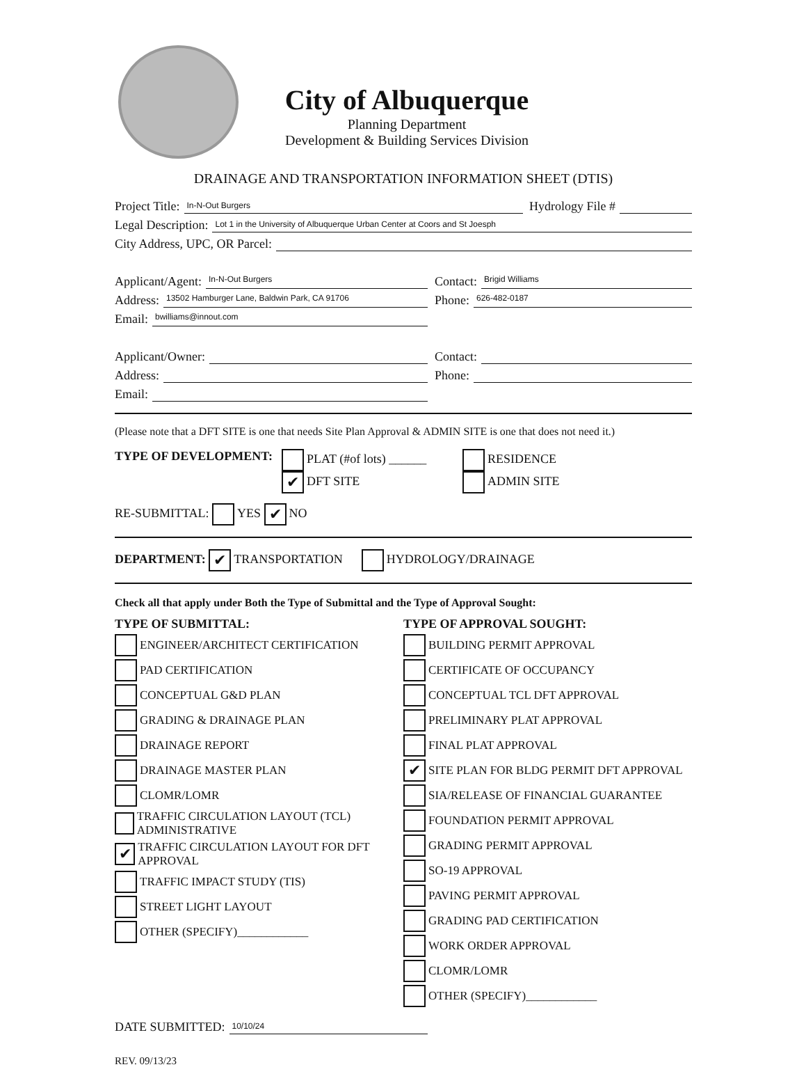City of Albuquerque
Planning Department
Development & Building Services Division
DRAINAGE AND TRANSPORTATION INFORMATION SHEET (DTIS)
Project Title: In-N-Out Burgers Hydrology File #
Legal Description: Lot 1 in the University of Albuquerque Urban Center at Coors and St Joesph
City Address, UPC, OR Parcel:
Applicant/Agent: In-N-Out Burgers
Contact: Brigid Williams
Address: 13502 Hamburger Lane, Baldwin Park, CA 91706
Phone: 626-482-0187
Email: bwilliams@innout.com
Applicant/Owner:
Contact:
Address:
Phone:
Email:
(Please note that a DFT SITE is one that needs Site Plan Approval & ADMIN SITE is one that does not need it.)
TYPE OF DEVELOPMENT: PLAT (#of lots) ______
✔ DFT SITE
RESIDENCE
ADMIN SITE
RE-SUBMITTAL: YES ✔ NO
DEPARTMENT: ✔ TRANSPORTATION HYDROLOGY/DRAINAGE
Check all that apply under Both the Type of Submittal and the Type of Approval Sought:
TYPE OF SUBMITTAL:
ENGINEER/ARCHITECT CERTIFICATION
PAD CERTIFICATION
CONCEPTUAL G&D PLAN
GRADING & DRAINAGE PLAN
DRAINAGE REPORT
DRAINAGE MASTER PLAN
CLOMR/LOMR
TRAFFIC CIRCULATION LAYOUT (TCL) ADMINISTRATIVE
✔ TRAFFIC CIRCULATION LAYOUT FOR DFT APPROVAL
TRAFFIC IMPACT STUDY (TIS)
STREET LIGHT LAYOUT
OTHER (SPECIFY)____________
TYPE OF APPROVAL SOUGHT:
BUILDING PERMIT APPROVAL
CERTIFICATE OF OCCUPANCY
CONCEPTUAL TCL DFT APPROVAL
PRELIMINARY PLAT APPROVAL
FINAL PLAT APPROVAL
✔ SITE PLAN FOR BLDG PERMIT DFT APPROVAL
SIA/RELEASE OF FINANCIAL GUARANTEE
FOUNDATION PERMIT APPROVAL
GRADING PERMIT APPROVAL
SO-19 APPROVAL
PAVING PERMIT APPROVAL
GRADING PAD CERTIFICATION
WORK ORDER APPROVAL
CLOMR/LOMR
OTHER (SPECIFY)____________
DATE SUBMITTED: 10/10/24
REV. 09/13/23